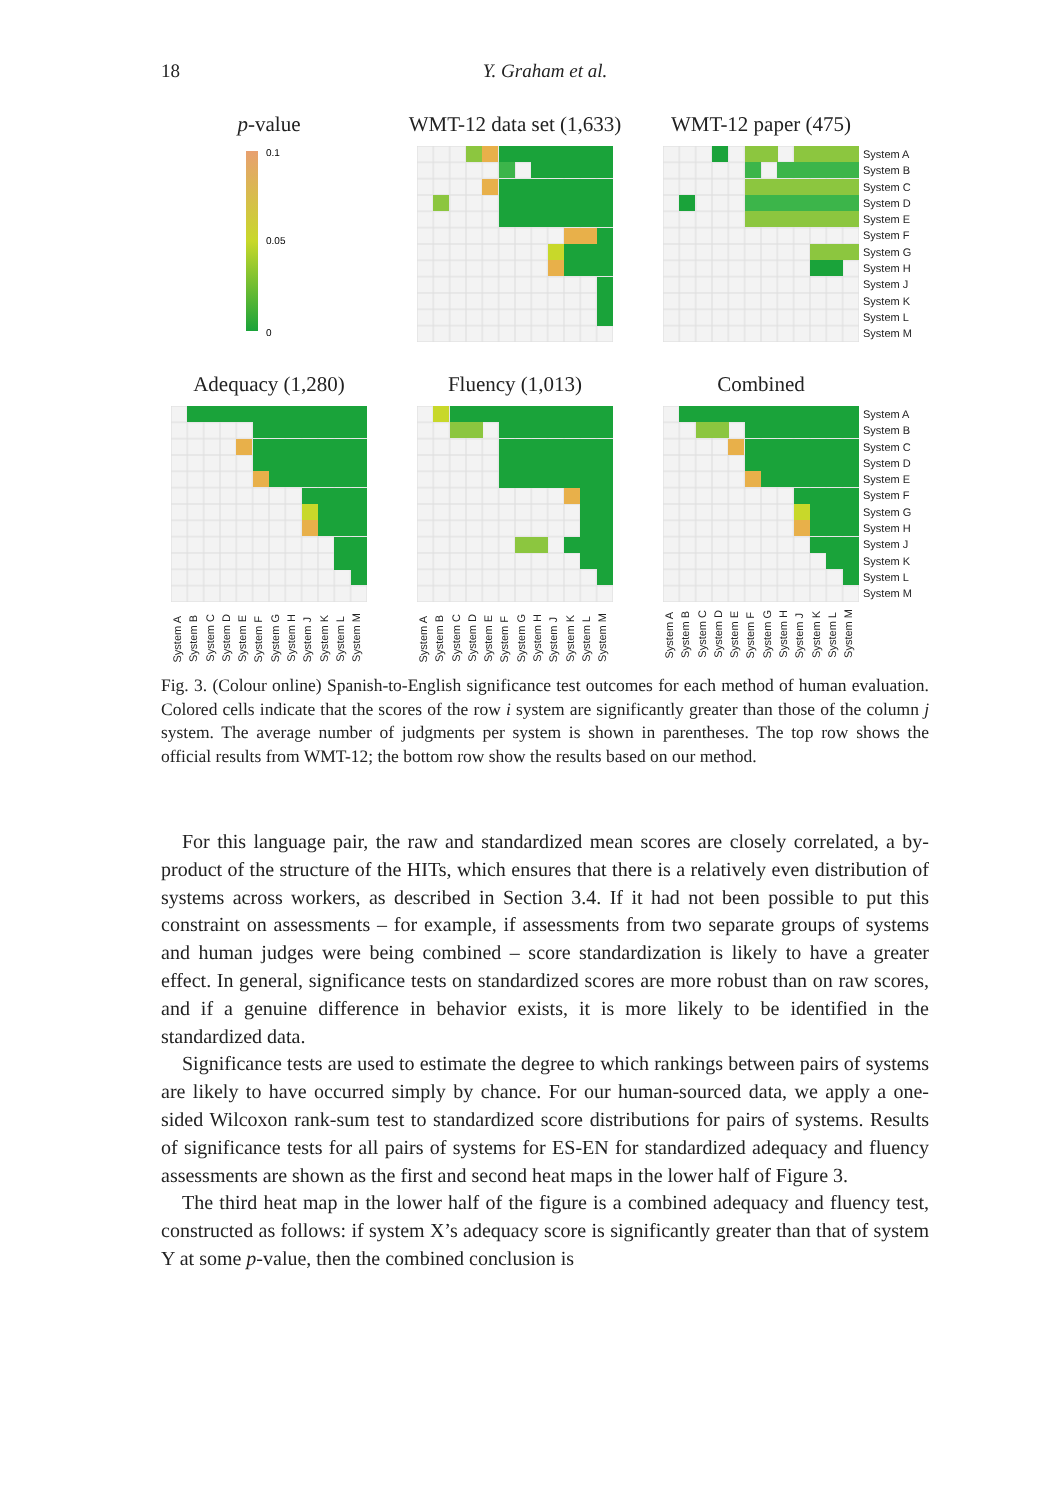18 Y. Graham et al.
p-value
0.1
0.05
0
WMT-12 data set (1,633)
WMT-12 paper (475)
System A
System B
System C
System D
System E
System F
System G
System H
System J
System K
System L
System M
Adequacy (1,280)
System A System B System C System D System E System F System G System H System J System K System L System M
Fluency (1,013)
System A System B System C System D System E System F System G System H System J System K System L System M
Combined
System A
System B
System C
System D
System E
System F
System G
System H
System J
System K
System L
System M
System A System B System C System D System E System F System G System H System J System K System L System M
Fig. 3. (Colour online) Spanish-to-English significance test outcomes for each method of human evaluation. Colored cells indicate that the scores of the row i system are significantly greater than those of the column j system. The average number of judgments per system is shown in parentheses. The top row shows the official results from WMT-12; the bottom row show the results based on our method.
For this language pair, the raw and standardized mean scores are closely correlated, a by-product of the structure of the HITs, which ensures that there is a relatively even distribution of systems across workers, as described in Section 3.4. If it had not been possible to put this constraint on assessments – for example, if assessments from two separate groups of systems and human judges were being combined – score standardization is likely to have a greater effect. In general, significance tests on standardized scores are more robust than on raw scores, and if a genuine difference in behavior exists, it is more likely to be identified in the standardized data.
Significance tests are used to estimate the degree to which rankings between pairs of systems are likely to have occurred simply by chance. For our human-sourced data, we apply a one-sided Wilcoxon rank-sum test to standardized score distributions for pairs of systems. Results of significance tests for all pairs of systems for ES-EN for standardized adequacy and fluency assessments are shown as the first and second heat maps in the lower half of Figure 3.
The third heat map in the lower half of the figure is a combined adequacy and fluency test, constructed as follows: if system X’s adequacy score is significantly greater than that of system Y at some p-value, then the combined conclusion is